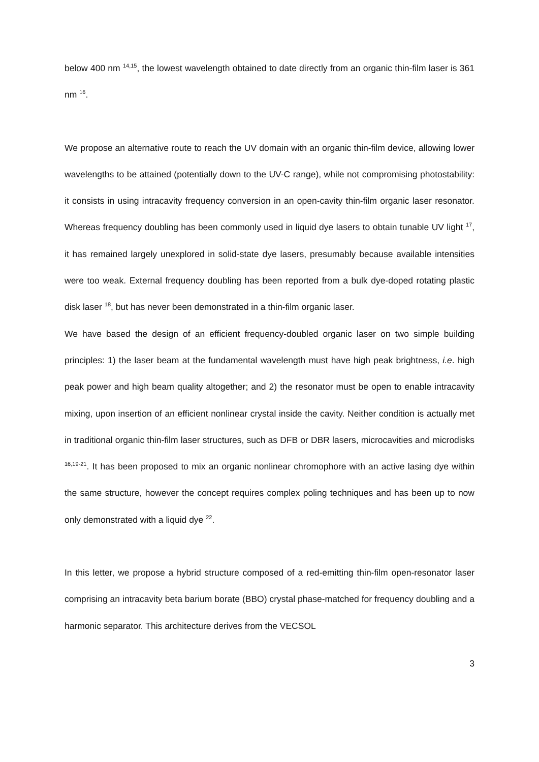below 400 nm <sup>14,15</sup>, the lowest wavelength obtained to date directly from an organic thin-film laser is 361 nm <sup>16</sup>.
We propose an alternative route to reach the UV domain with an organic thin-film device, allowing lower wavelengths to be attained (potentially down to the UV-C range), while not compromising photostability: it consists in using intracavity frequency conversion in an open-cavity thin-film organic laser resonator. Whereas frequency doubling has been commonly used in liquid dye lasers to obtain tunable UV light <sup>17</sup>, it has remained largely unexplored in solid-state dye lasers, presumably because available intensities were too weak. External frequency doubling has been reported from a bulk dye-doped rotating plastic disk laser <sup>18</sup>, but has never been demonstrated in a thin-film organic laser.
We have based the design of an efficient frequency-doubled organic laser on two simple building principles: 1) the laser beam at the fundamental wavelength must have high peak brightness, i.e. high peak power and high beam quality altogether; and 2) the resonator must be open to enable intracavity mixing, upon insertion of an efficient nonlinear crystal inside the cavity. Neither condition is actually met in traditional organic thin-film laser structures, such as DFB or DBR lasers, microcavities and microdisks <sup>16,19-21</sup>. It has been proposed to mix an organic nonlinear chromophore with an active lasing dye within the same structure, however the concept requires complex poling techniques and has been up to now only demonstrated with a liquid dye <sup>22</sup>.
In this letter, we propose a hybrid structure composed of a red-emitting thin-film open-resonator laser comprising an intracavity beta barium borate (BBO) crystal phase-matched for frequency doubling and a harmonic separator. This architecture derives from the VECSOL
3